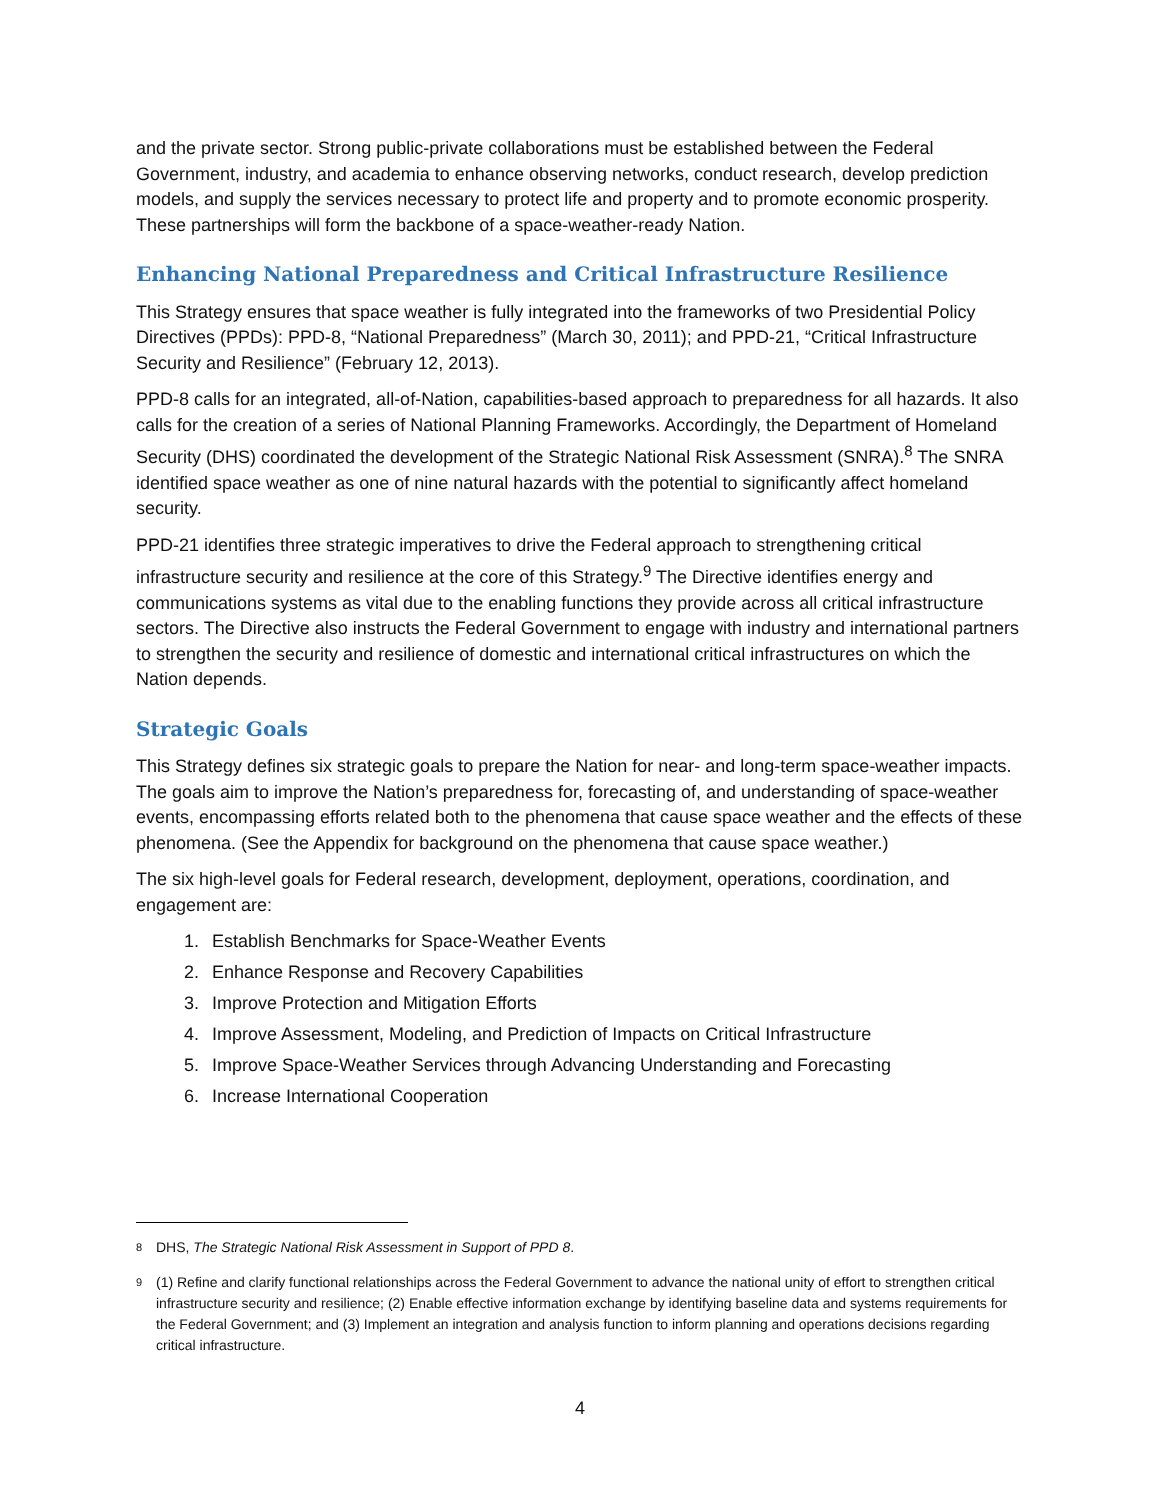and the private sector. Strong public-private collaborations must be established between the Federal Government, industry, and academia to enhance observing networks, conduct research, develop prediction models, and supply the services necessary to protect life and property and to promote economic prosperity. These partnerships will form the backbone of a space-weather-ready Nation.
Enhancing National Preparedness and Critical Infrastructure Resilience
This Strategy ensures that space weather is fully integrated into the frameworks of two Presidential Policy Directives (PPDs): PPD-8, “National Preparedness” (March 30, 2011); and PPD-21, “Critical Infrastructure Security and Resilience” (February 12, 2013).
PPD-8 calls for an integrated, all-of-Nation, capabilities-based approach to preparedness for all hazards. It also calls for the creation of a series of National Planning Frameworks. Accordingly, the Department of Homeland Security (DHS) coordinated the development of the Strategic National Risk Assessment (SNRA).<sup>8</sup> The SNRA identified space weather as one of nine natural hazards with the potential to significantly affect homeland security.
PPD-21 identifies three strategic imperatives to drive the Federal approach to strengthening critical infrastructure security and resilience at the core of this Strategy.<sup>9</sup> The Directive identifies energy and communications systems as vital due to the enabling functions they provide across all critical infrastructure sectors. The Directive also instructs the Federal Government to engage with industry and international partners to strengthen the security and resilience of domestic and international critical infrastructures on which the Nation depends.
Strategic Goals
This Strategy defines six strategic goals to prepare the Nation for near- and long-term space-weather impacts. The goals aim to improve the Nation’s preparedness for, forecasting of, and understanding of space-weather events, encompassing efforts related both to the phenomena that cause space weather and the effects of these phenomena. (See the Appendix for background on the phenomena that cause space weather.)
The six high-level goals for Federal research, development, deployment, operations, coordination, and engagement are:
1. Establish Benchmarks for Space-Weather Events
2. Enhance Response and Recovery Capabilities
3. Improve Protection and Mitigation Efforts
4. Improve Assessment, Modeling, and Prediction of Impacts on Critical Infrastructure
5. Improve Space-Weather Services through Advancing Understanding and Forecasting
6. Increase International Cooperation
<sup>8</sup> DHS, The Strategic National Risk Assessment in Support of PPD 8.
<sup>9</sup> (1) Refine and clarify functional relationships across the Federal Government to advance the national unity of effort to strengthen critical infrastructure security and resilience; (2) Enable effective information exchange by identifying baseline data and systems requirements for the Federal Government; and (3) Implement an integration and analysis function to inform planning and operations decisions regarding critical infrastructure.
4